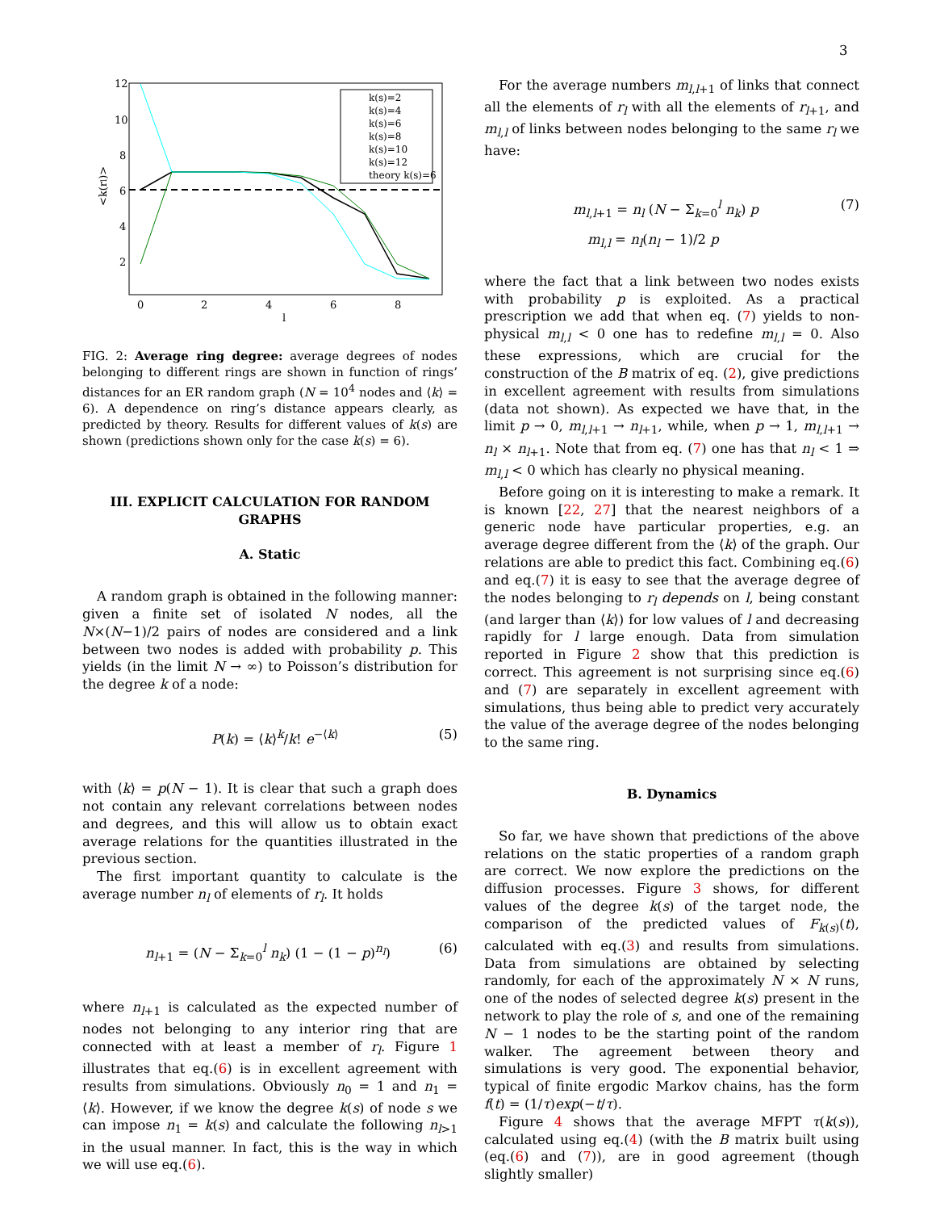3
12
10
8
6
4
2
0
2
4
6
8
l
<k(rl)>
k(s)=2
k(s)=4
k(s)=6
k(s)=8
k(s)=10
k(s)=12
theory k(s)=6
FIG. 2: Average ring degree: average degrees of nodes belonging to different rings are shown in function of rings’ distances for an ER random graph (N = 10<sup>4</sup> nodes and ⟨k⟩ = 6). A dependence on ring’s distance appears clearly, as predicted by theory. Results for different values of k(s) are shown (predictions shown only for the case k(s) = 6).
III. EXPLICIT CALCULATION FOR RANDOM GRAPHS
A. Static
A random graph is obtained in the following manner: given a finite set of isolated N nodes, all the N×(N−1)/2 pairs of nodes are considered and a link between two nodes is added with probability p. This yields (in the limit N → ∞) to Poisson’s distribution for the degree k of a node:
P(k) = ⟨k⟩<sup>k</sup>/k! e<sup>−⟨k⟩</sup> (5)
with ⟨k⟩ = p(N − 1). It is clear that such a graph does not contain any relevant correlations between nodes and degrees, and this will allow us to obtain exact average relations for the quantities illustrated in the previous section.
The first important quantity to calculate is the average number n<sub>l</sub> of elements of r<sub>l</sub>. It holds
n<sub>l+1</sub> = (N − Σ<sub>k=0</sub><sup>l</sup> n<sub>k</sub>) (1 − (1 − p)<sup>n<sub>l</sub></sup>) (6)
where n<sub>l+1</sub> is calculated as the expected number of nodes not belonging to any interior ring that are connected with at least a member of r<sub>l</sub>. Figure 1 illustrates that eq.(6) is in excellent agreement with results from simulations. Obviously n<sub>0</sub> = 1 and n<sub>1</sub> = ⟨k⟩. However, if we know the degree k(s) of node s we can impose n<sub>1</sub> = k(s) and calculate the following n<sub>l>1</sub> in the usual manner. In fact, this is the way in which we will use eq.(6).
For the average numbers m<sub>l,l+1</sub> of links that connect all the elements of r<sub>l</sub> with all the elements of r<sub>l+1</sub>, and m<sub>l,l</sub> of links between nodes belonging to the same r<sub>l</sub> we have:
m<sub>l,l+1</sub> = n<sub>l</sub> (N − Σ<sub>k=0</sub><sup>l</sup> n<sub>k</sub>) p (7)
m<sub>l,l</sub> = n<sub>l</sub>(n<sub>l</sub> − 1)/2 p
where the fact that a link between two nodes exists with probability p is exploited. As a practical prescription we add that when eq. (7) yields to non-physical m<sub>l,l</sub> < 0 one has to redefine m<sub>l,l</sub> = 0. Also these expressions, which are crucial for the construction of the B matrix of eq. (2), give predictions in excellent agreement with results from simulations (data not shown). As expected we have that, in the limit p → 0, m<sub>l,l+1</sub> → n<sub>l+1</sub>, while, when p → 1, m<sub>l,l+1</sub> → n<sub>l</sub> × n<sub>l+1</sub>. Note that from eq. (7) one has that n<sub>l</sub> < 1 ⇒ m<sub>l,l</sub> < 0 which has clearly no physical meaning.
Before going on it is interesting to make a remark. It is known [22, 27] that the nearest neighbors of a generic node have particular properties, e.g. an average degree different from the ⟨k⟩ of the graph. Our relations are able to predict this fact. Combining eq.(6) and eq.(7) it is easy to see that the average degree of the nodes belonging to r<sub>l</sub> depends on l, being constant (and larger than ⟨k⟩) for low values of l and decreasing rapidly for l large enough. Data from simulation reported in Figure 2 show that this prediction is correct. This agreement is not surprising since eq.(6) and (7) are separately in excellent agreement with simulations, thus being able to predict very accurately the value of the average degree of the nodes belonging to the same ring.
B. Dynamics
So far, we have shown that predictions of the above relations on the static properties of a random graph are correct. We now explore the predictions on the diffusion processes. Figure 3 shows, for different values of the degree k(s) of the target node, the comparison of the predicted values of F<sub>k(s)</sub>(t), calculated with eq.(3) and results from simulations. Data from simulations are obtained by selecting randomly, for each of the approximately N × N runs, one of the nodes of selected degree k(s) present in the network to play the role of s, and one of the remaining N − 1 nodes to be the starting point of the random walker. The agreement between theory and simulations is very good. The exponential behavior, typical of finite ergodic Markov chains, has the form f(t) = (1/τ)exp(−t/τ).
Figure 4 shows that the average MFPT τ(k(s)), calculated using eq.(4) (with the B matrix built using (eq.(6) and (7)), are in good agreement (though slightly smaller)